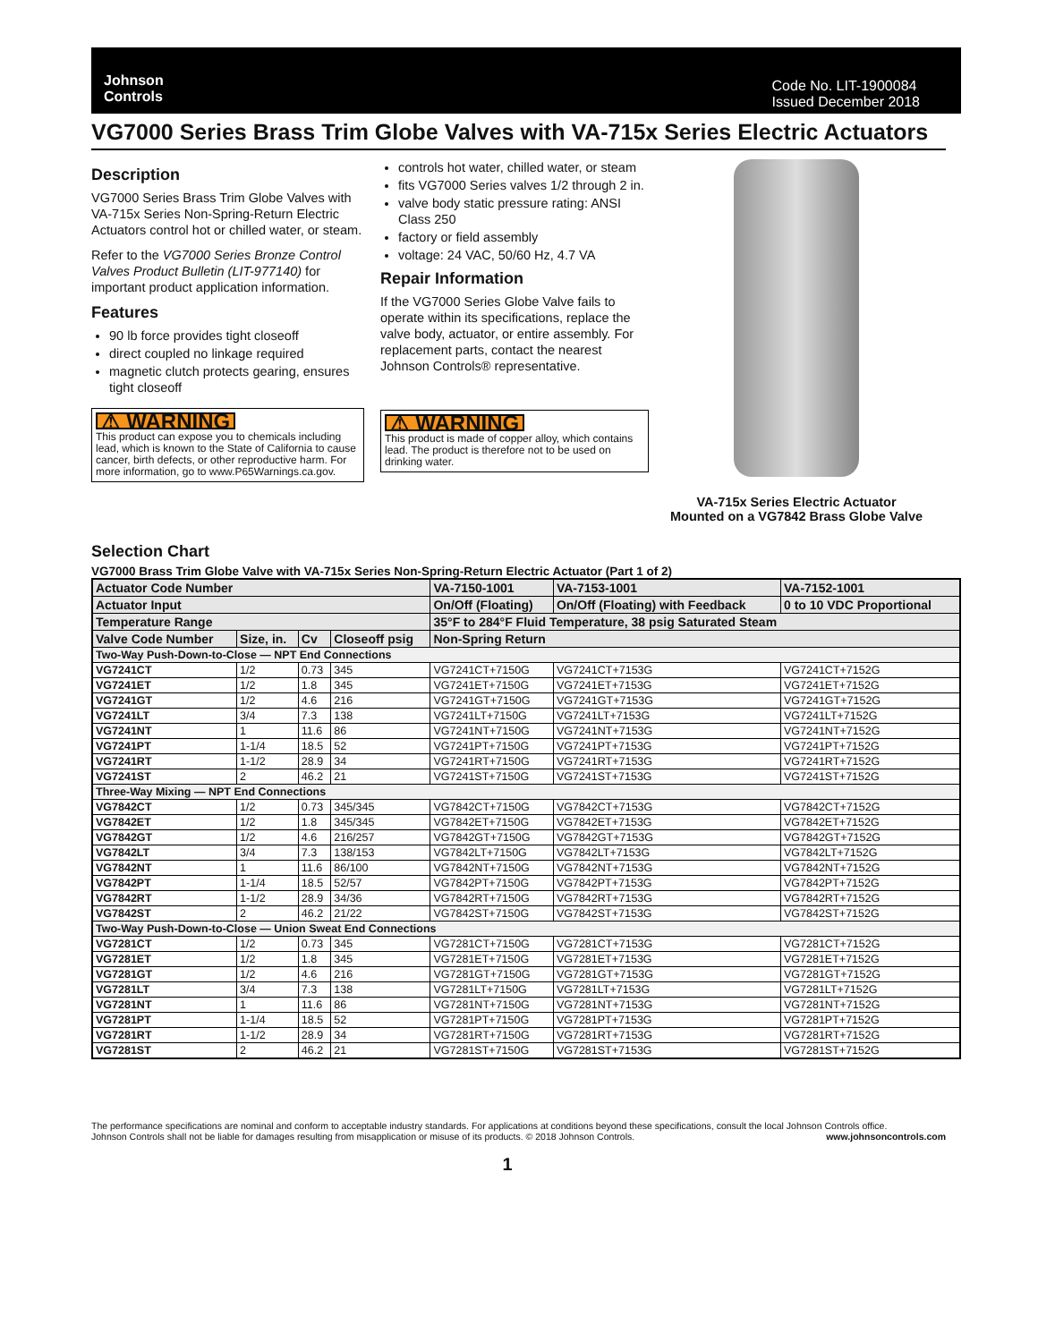Johnson
Controls
Code No. LIT-1900084
Issued December 2018
VG7000 Series Brass Trim Globe Valves with VA-715x Series Electric Actuators
Description
VG7000 Series Brass Trim Globe Valves with VA-715x Series Non-Spring-Return Electric Actuators control hot or chilled water, or steam.
Refer to the VG7000 Series Bronze Control Valves Product Bulletin (LIT-977140) for important product application information.
Features
90 lb force provides tight closeoff
direct coupled no linkage required
magnetic clutch protects gearing, ensures tight closeoff
⚠ WARNING
This product can expose you to chemicals including lead, which is known to the State of California to cause cancer, birth defects, or other reproductive harm. For more information, go to www.P65Warnings.ca.gov.
controls hot water, chilled water, or steam
fits VG7000 Series valves 1/2 through 2 in.
valve body static pressure rating: ANSI Class 250
factory or field assembly
voltage: 24 VAC, 50/60 Hz, 4.7 VA
Repair Information
If the VG7000 Series Globe Valve fails to operate within its specifications, replace the valve body, actuator, or entire assembly. For replacement parts, contact the nearest Johnson Controls® representative.
⚠ WARNING
This product is made of copper alloy, which contains lead. The product is therefore not to be used on drinking water.
VA-715x Series Electric Actuator
Mounted on a VG7842 Brass Globe Valve
Selection Chart
VG7000 Brass Trim Globe Valve with VA-715x Series Non-Spring-Return Electric Actuator (Part 1 of 2)
| Actuator Code Number | | | | VA-7150-1001 | VA-7153-1001 | VA-7152-1001 |
| --- | --- | --- | --- | --- | --- | --- |
| Actuator Input | | | | On/Off (Floating) | On/Off (Floating) with Feedback | 0 to 10 VDC Proportional |
| Temperature Range | | | | 35°F to 284°F Fluid Temperature, 38 psig Saturated Steam | | |
| Valve Code Number | Size, in. | Cv | Closeoff psig | Non-Spring Return | | |
| Two-Way Push-Down-to-Close — NPT End Connections | | | | | | |
| VG7241CT | 1/2 | 0.73 | 345 | VG7241CT+7150G | VG7241CT+7153G | VG7241CT+7152G |
| VG7241ET | 1/2 | 1.8 | 345 | VG7241ET+7150G | VG7241ET+7153G | VG7241ET+7152G |
| VG7241GT | 1/2 | 4.6 | 216 | VG7241GT+7150G | VG7241GT+7153G | VG7241GT+7152G |
| VG7241LT | 3/4 | 7.3 | 138 | VG7241LT+7150G | VG7241LT+7153G | VG7241LT+7152G |
| VG7241NT | 1 | 11.6 | 86 | VG7241NT+7150G | VG7241NT+7153G | VG7241NT+7152G |
| VG7241PT | 1-1/4 | 18.5 | 52 | VG7241PT+7150G | VG7241PT+7153G | VG7241PT+7152G |
| VG7241RT | 1-1/2 | 28.9 | 34 | VG7241RT+7150G | VG7241RT+7153G | VG7241RT+7152G |
| VG7241ST | 2 | 46.2 | 21 | VG7241ST+7150G | VG7241ST+7153G | VG7241ST+7152G |
| Three-Way Mixing — NPT End Connections | | | | | | |
| VG7842CT | 1/2 | 0.73 | 345/345 | VG7842CT+7150G | VG7842CT+7153G | VG7842CT+7152G |
| VG7842ET | 1/2 | 1.8 | 345/345 | VG7842ET+7150G | VG7842ET+7153G | VG7842ET+7152G |
| VG7842GT | 1/2 | 4.6 | 216/257 | VG7842GT+7150G | VG7842GT+7153G | VG7842GT+7152G |
| VG7842LT | 3/4 | 7.3 | 138/153 | VG7842LT+7150G | VG7842LT+7153G | VG7842LT+7152G |
| VG7842NT | 1 | 11.6 | 86/100 | VG7842NT+7150G | VG7842NT+7153G | VG7842NT+7152G |
| VG7842PT | 1-1/4 | 18.5 | 52/57 | VG7842PT+7150G | VG7842PT+7153G | VG7842PT+7152G |
| VG7842RT | 1-1/2 | 28.9 | 34/36 | VG7842RT+7150G | VG7842RT+7153G | VG7842RT+7152G |
| VG7842ST | 2 | 46.2 | 21/22 | VG7842ST+7150G | VG7842ST+7153G | VG7842ST+7152G |
| Two-Way Push-Down-to-Close — Union Sweat End Connections | | | | | | |
| VG7281CT | 1/2 | 0.73 | 345 | VG7281CT+7150G | VG7281CT+7153G | VG7281CT+7152G |
| VG7281ET | 1/2 | 1.8 | 345 | VG7281ET+7150G | VG7281ET+7153G | VG7281ET+7152G |
| VG7281GT | 1/2 | 4.6 | 216 | VG7281GT+7150G | VG7281GT+7153G | VG7281GT+7152G |
| VG7281LT | 3/4 | 7.3 | 138 | VG7281LT+7150G | VG7281LT+7153G | VG7281LT+7152G |
| VG7281NT | 1 | 11.6 | 86 | VG7281NT+7150G | VG7281NT+7153G | VG7281NT+7152G |
| VG7281PT | 1-1/4 | 18.5 | 52 | VG7281PT+7150G | VG7281PT+7153G | VG7281PT+7152G |
| VG7281RT | 1-1/2 | 28.9 | 34 | VG7281RT+7150G | VG7281RT+7153G | VG7281RT+7152G |
| VG7281ST | 2 | 46.2 | 21 | VG7281ST+7150G | VG7281ST+7153G | VG7281ST+7152G |
The performance specifications are nominal and conform to acceptable industry standards. For applications at conditions beyond these specifications, consult the local Johnson Controls office.
Johnson Controls shall not be liable for damages resulting from misapplication or misuse of its products. © 2018 Johnson Controls. www.johnsoncontrols.com
1